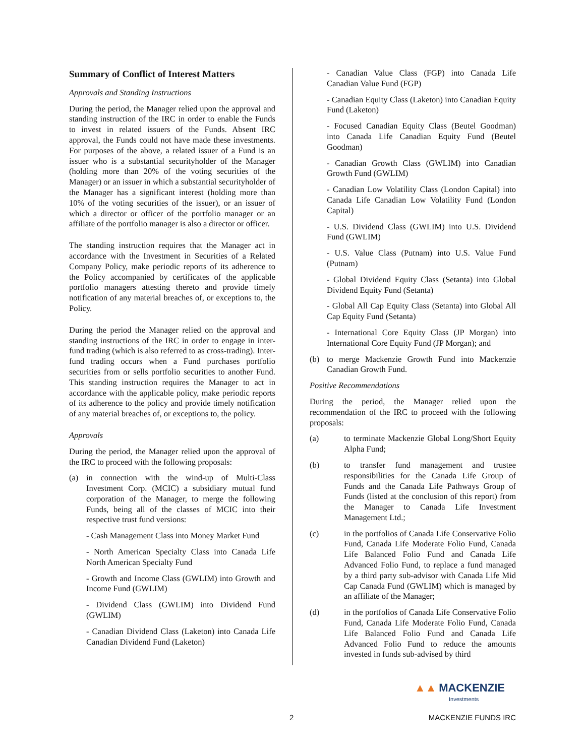Summary of Conflict of Interest Matters
Approvals and Standing Instructions
During the period, the Manager relied upon the approval and standing instruction of the IRC in order to enable the Funds to invest in related issuers of the Funds. Absent IRC approval, the Funds could not have made these investments. For purposes of the above, a related issuer of a Fund is an issuer who is a substantial securityholder of the Manager (holding more than 20% of the voting securities of the Manager) or an issuer in which a substantial securityholder of the Manager has a significant interest (holding more than 10% of the voting securities of the issuer), or an issuer of which a director or officer of the portfolio manager or an affiliate of the portfolio manager is also a director or officer.
The standing instruction requires that the Manager act in accordance with the Investment in Securities of a Related Company Policy, make periodic reports of its adherence to the Policy accompanied by certificates of the applicable portfolio managers attesting thereto and provide timely notification of any material breaches of, or exceptions to, the Policy.
During the period the Manager relied on the approval and standing instructions of the IRC in order to engage in inter-fund trading (which is also referred to as cross-trading). Inter-fund trading occurs when a Fund purchases portfolio securities from or sells portfolio securities to another Fund. This standing instruction requires the Manager to act in accordance with the applicable policy, make periodic reports of its adherence to the policy and provide timely notification of any material breaches of, or exceptions to, the policy.
Approvals
During the period, the Manager relied upon the approval of the IRC to proceed with the following proposals:
(a) in connection with the wind-up of Multi-Class Investment Corp. (MCIC) a subsidiary mutual fund corporation of the Manager, to merge the following Funds, being all of the classes of MCIC into their respective trust fund versions:
- Cash Management Class into Money Market Fund
- North American Specialty Class into Canada Life North American Specialty Fund
- Growth and Income Class (GWLIM) into Growth and Income Fund (GWLIM)
- Dividend Class (GWLIM) into Dividend Fund (GWLIM)
- Canadian Dividend Class (Laketon) into Canada Life Canadian Dividend Fund (Laketon)
- Canadian Value Class (FGP) into Canada Life Canadian Value Fund (FGP)
- Canadian Equity Class (Laketon) into Canadian Equity Fund (Laketon)
- Focused Canadian Equity Class (Beutel Goodman) into Canada Life Canadian Equity Fund (Beutel Goodman)
- Canadian Growth Class (GWLIM) into Canadian Growth Fund (GWLIM)
- Canadian Low Volatility Class (London Capital) into Canada Life Canadian Low Volatility Fund (London Capital)
- U.S. Dividend Class (GWLIM) into U.S. Dividend Fund (GWLIM)
- U.S. Value Class (Putnam) into U.S. Value Fund (Putnam)
- Global Dividend Equity Class (Setanta) into Global Dividend Equity Fund (Setanta)
- Global All Cap Equity Class (Setanta) into Global All Cap Equity Fund (Setanta)
- International Core Equity Class (JP Morgan) into International Core Equity Fund (JP Morgan); and
(b) to merge Mackenzie Growth Fund into Mackenzie Canadian Growth Fund.
Positive Recommendations
During the period, the Manager relied upon the recommendation of the IRC to proceed with the following proposals:
(a) to terminate Mackenzie Global Long/Short Equity Alpha Fund;
(b) to transfer fund management and trustee responsibilities for the Canada Life Group of Funds and the Canada Life Pathways Group of Funds (listed at the conclusion of this report) from the Manager to Canada Life Investment Management Ltd.;
(c) in the portfolios of Canada Life Conservative Folio Fund, Canada Life Moderate Folio Fund, Canada Life Balanced Folio Fund and Canada Life Advanced Folio Fund, to replace a fund managed by a third party sub-advisor with Canada Life Mid Cap Canada Fund (GWLIM) which is managed by an affiliate of the Manager;
(d) in the portfolios of Canada Life Conservative Folio Fund, Canada Life Moderate Folio Fund, Canada Life Balanced Folio Fund and Canada Life Advanced Folio Fund to reduce the amounts invested in funds sub-advised by third
▲▲ MACKENZIE
Investments
2 MACKENZIE FUNDS IRC